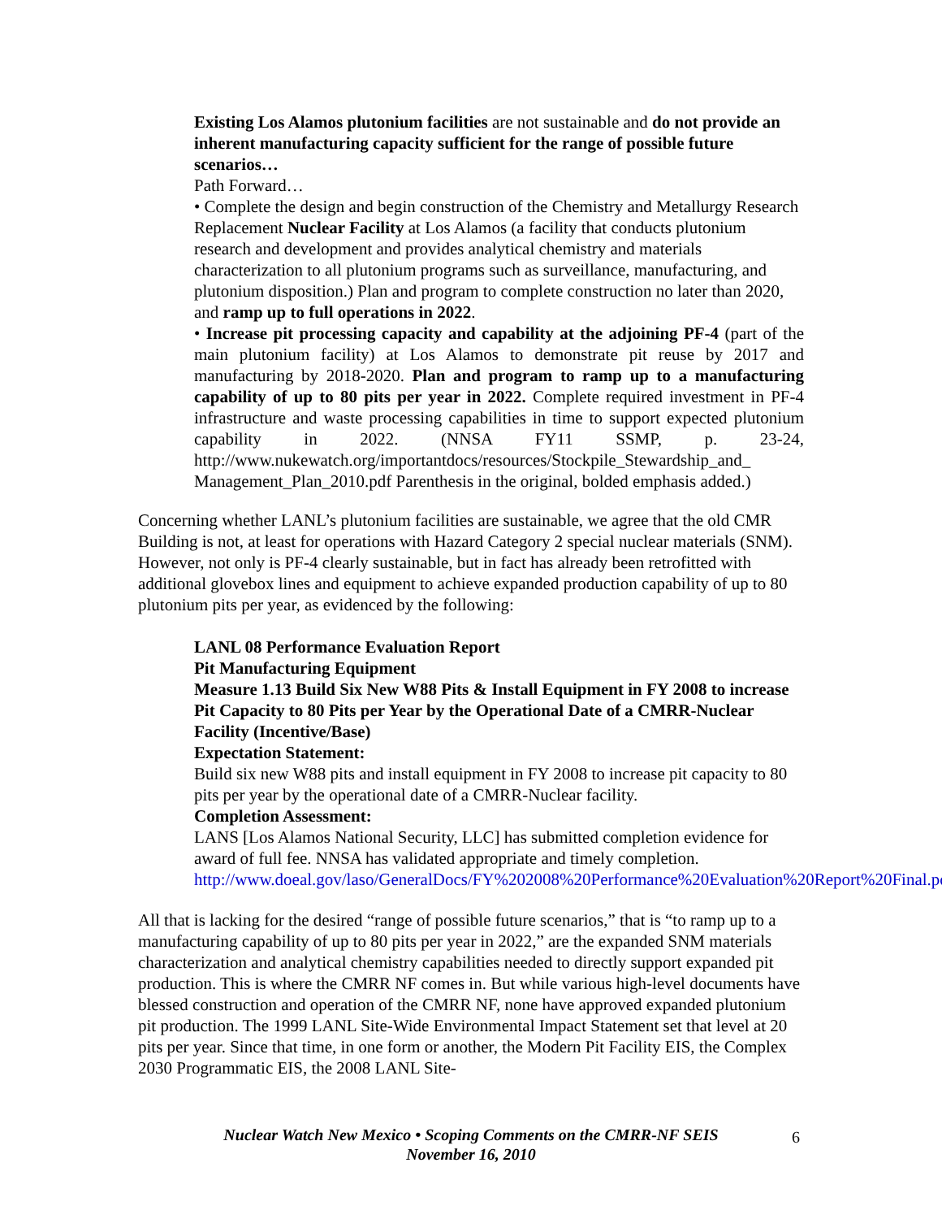Existing Los Alamos plutonium facilities are not sustainable and do not provide an inherent manufacturing capacity sufficient for the range of possible future scenarios…
Path Forward…
• Complete the design and begin construction of the Chemistry and Metallurgy Research Replacement Nuclear Facility at Los Alamos (a facility that conducts plutonium research and development and provides analytical chemistry and materials characterization to all plutonium programs such as surveillance, manufacturing, and plutonium disposition.) Plan and program to complete construction no later than 2020, and ramp up to full operations in 2022.
• Increase pit processing capacity and capability at the adjoining PF-4 (part of the main plutonium facility) at Los Alamos to demonstrate pit reuse by 2017 and manufacturing by 2018-2020. Plan and program to ramp up to a manufacturing capability of up to 80 pits per year in 2022. Complete required investment in PF-4 infrastructure and waste processing capabilities in time to support expected plutonium capability in 2022. (NNSA FY11 SSMP, p. 23-24, http://www.nukewatch.org/importantdocs/resources/Stockpile_Stewardship_and_ Management_Plan_2010.pdf Parenthesis in the original, bolded emphasis added.)
Concerning whether LANL’s plutonium facilities are sustainable, we agree that the old CMR Building is not, at least for operations with Hazard Category 2 special nuclear materials (SNM). However, not only is PF-4 clearly sustainable, but in fact has already been retrofitted with additional glovebox lines and equipment to achieve expanded production capability of up to 80 plutonium pits per year, as evidenced by the following:
LANL 08 Performance Evaluation Report
Pit Manufacturing Equipment
Measure 1.13 Build Six New W88 Pits & Install Equipment in FY 2008 to increase Pit Capacity to 80 Pits per Year by the Operational Date of a CMRR-Nuclear Facility (Incentive/Base)
Expectation Statement:
Build six new W88 pits and install equipment in FY 2008 to increase pit capacity to 80 pits per year by the operational date of a CMRR-Nuclear facility.
Completion Assessment:
LANS [Los Alamos National Security, LLC] has submitted completion evidence for award of full fee. NNSA has validated appropriate and timely completion. http://www.doeal.gov/laso/GeneralDocs/FY%202008%20Performance%20Evaluation%20Report%20Final.pdf
All that is lacking for the desired “range of possible future scenarios,” that is “to ramp up to a manufacturing capability of up to 80 pits per year in 2022,” are the expanded SNM materials characterization and analytical chemistry capabilities needed to directly support expanded pit production. This is where the CMRR NF comes in. But while various high-level documents have blessed construction and operation of the CMRR NF, none have approved expanded plutonium pit production. The 1999 LANL Site-Wide Environmental Impact Statement set that level at 20 pits per year. Since that time, in one form or another, the Modern Pit Facility EIS, the Complex 2030 Programmatic EIS, the 2008 LANL Site-
Nuclear Watch New Mexico • Scoping Comments on the CMRR-NF SEIS
November 16, 2010
6